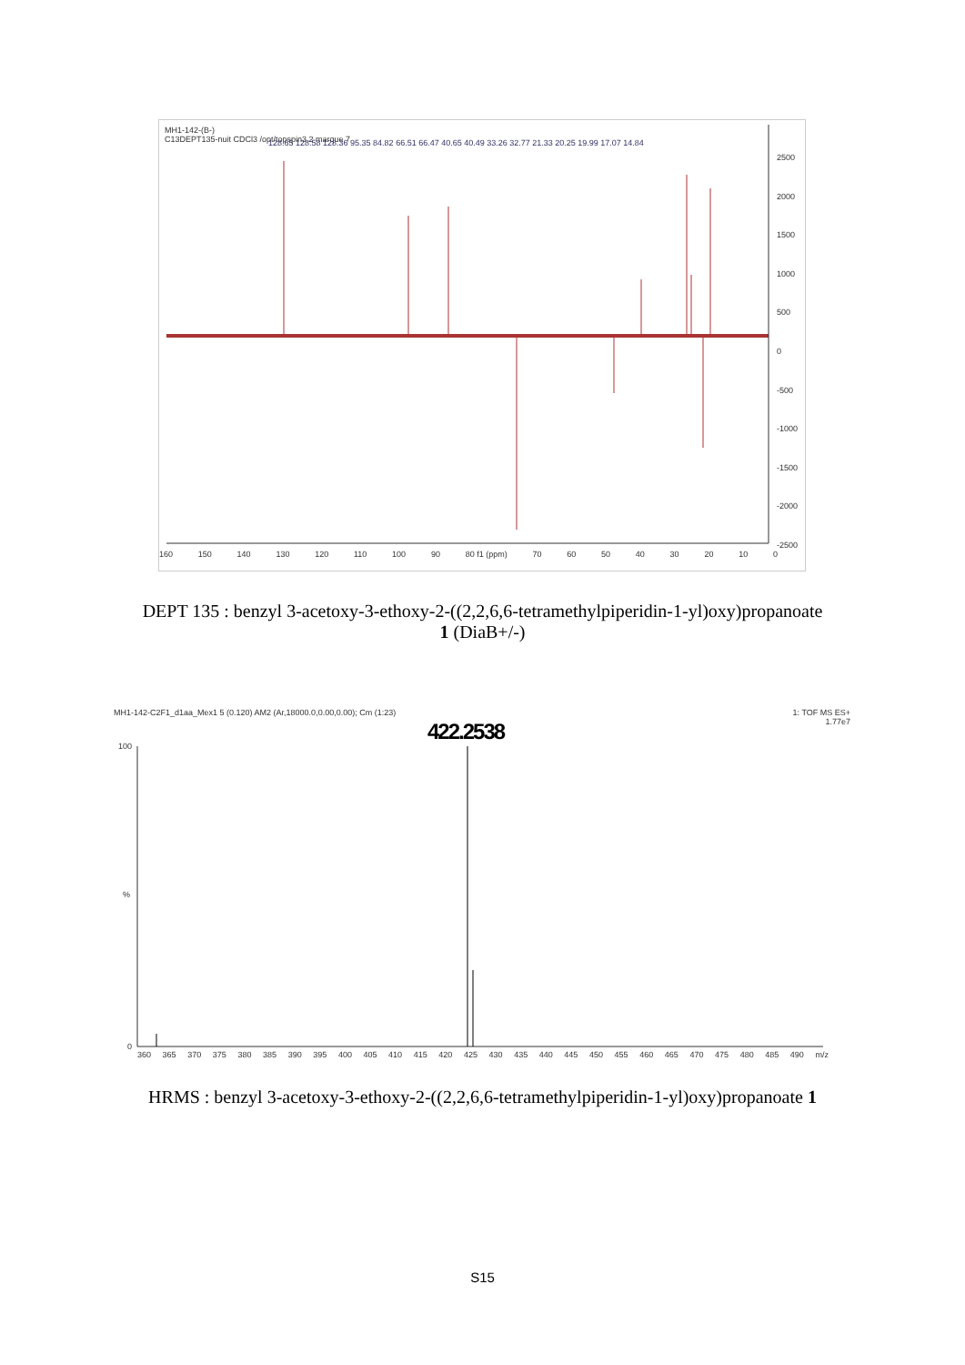MH1-142-(B-)
C13DEPT135-nuit CDCl3 /opt/topspin3.2 marque 7
128.65 128.58 128.36 95.35 84.82 66.51 66.47 40.65 40.49 33.26 32.77 21.33 20.25 19.99 17.07 14.84
160 150 140 130 120 110 100 90 80 f1 (ppm) 70 60 50 40 30 20 10 0
2500
2000
1500
1000
500
0
-500
-1000
-1500
-2000
-2500
DEPT 135 : benzyl 3-acetoxy-3-ethoxy-2-((2,2,6,6-tetramethylpiperidin-1-yl)oxy)propanoate
1 (DiaB+/-)
MH1-142-C2F1_d1aa_Mex1 5 (0.120) AM2 (Ar,18000.0,0.00,0.00); Cm (1:23) 1: TOF MS ES+
1.77e7
422.2538
100
%
0
360 365 370 375 380 385 390 395 400 405 410 415 420 425 430 435 440 445 450 455 460 465 470 475 480 485 490 m/z
HRMS : benzyl 3-acetoxy-3-ethoxy-2-((2,2,6,6-tetramethylpiperidin-1-yl)oxy)propanoate 1
S15